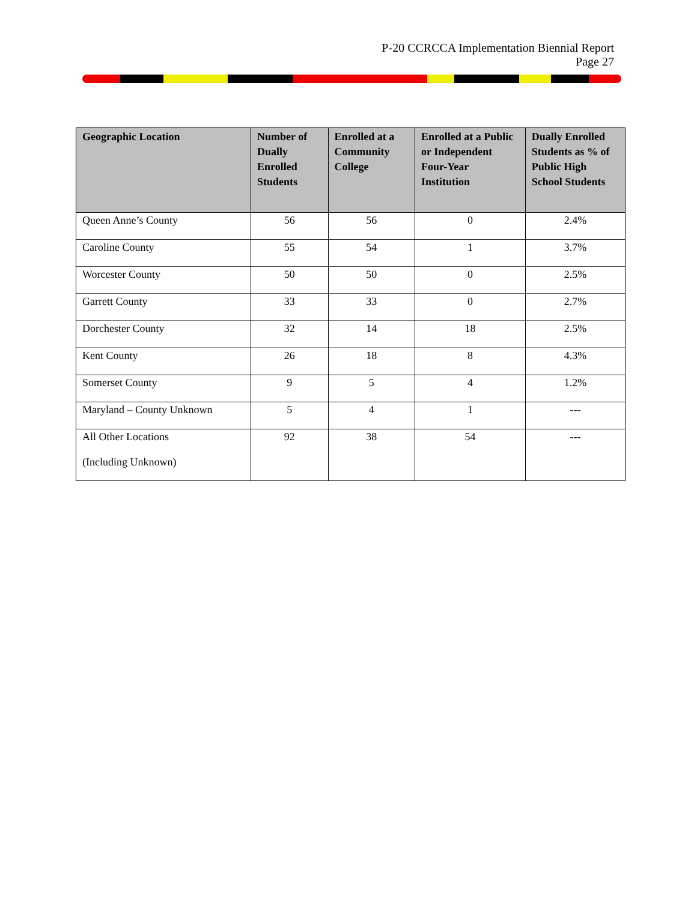P-20 CCRCCA Implementation Biennial Report
Page 27
| Geographic Location | Number of Dually Enrolled Students | Enrolled at a Community College | Enrolled at a Public or Independent Four-Year Institution | Dually Enrolled Students as % of Public High School Students |
| --- | --- | --- | --- | --- |
| Queen Anne’s County | 56 | 56 | 0 | 2.4% |
| Caroline County | 55 | 54 | 1 | 3.7% |
| Worcester County | 50 | 50 | 0 | 2.5% |
| Garrett County | 33 | 33 | 0 | 2.7% |
| Dorchester County | 32 | 14 | 18 | 2.5% |
| Kent County | 26 | 18 | 8 | 4.3% |
| Somerset County | 9 | 5 | 4 | 1.2% |
| Maryland – County Unknown | 5 | 4 | 1 | --- |
| All Other Locations (Including Unknown) | 92 | 38 | 54 | --- |